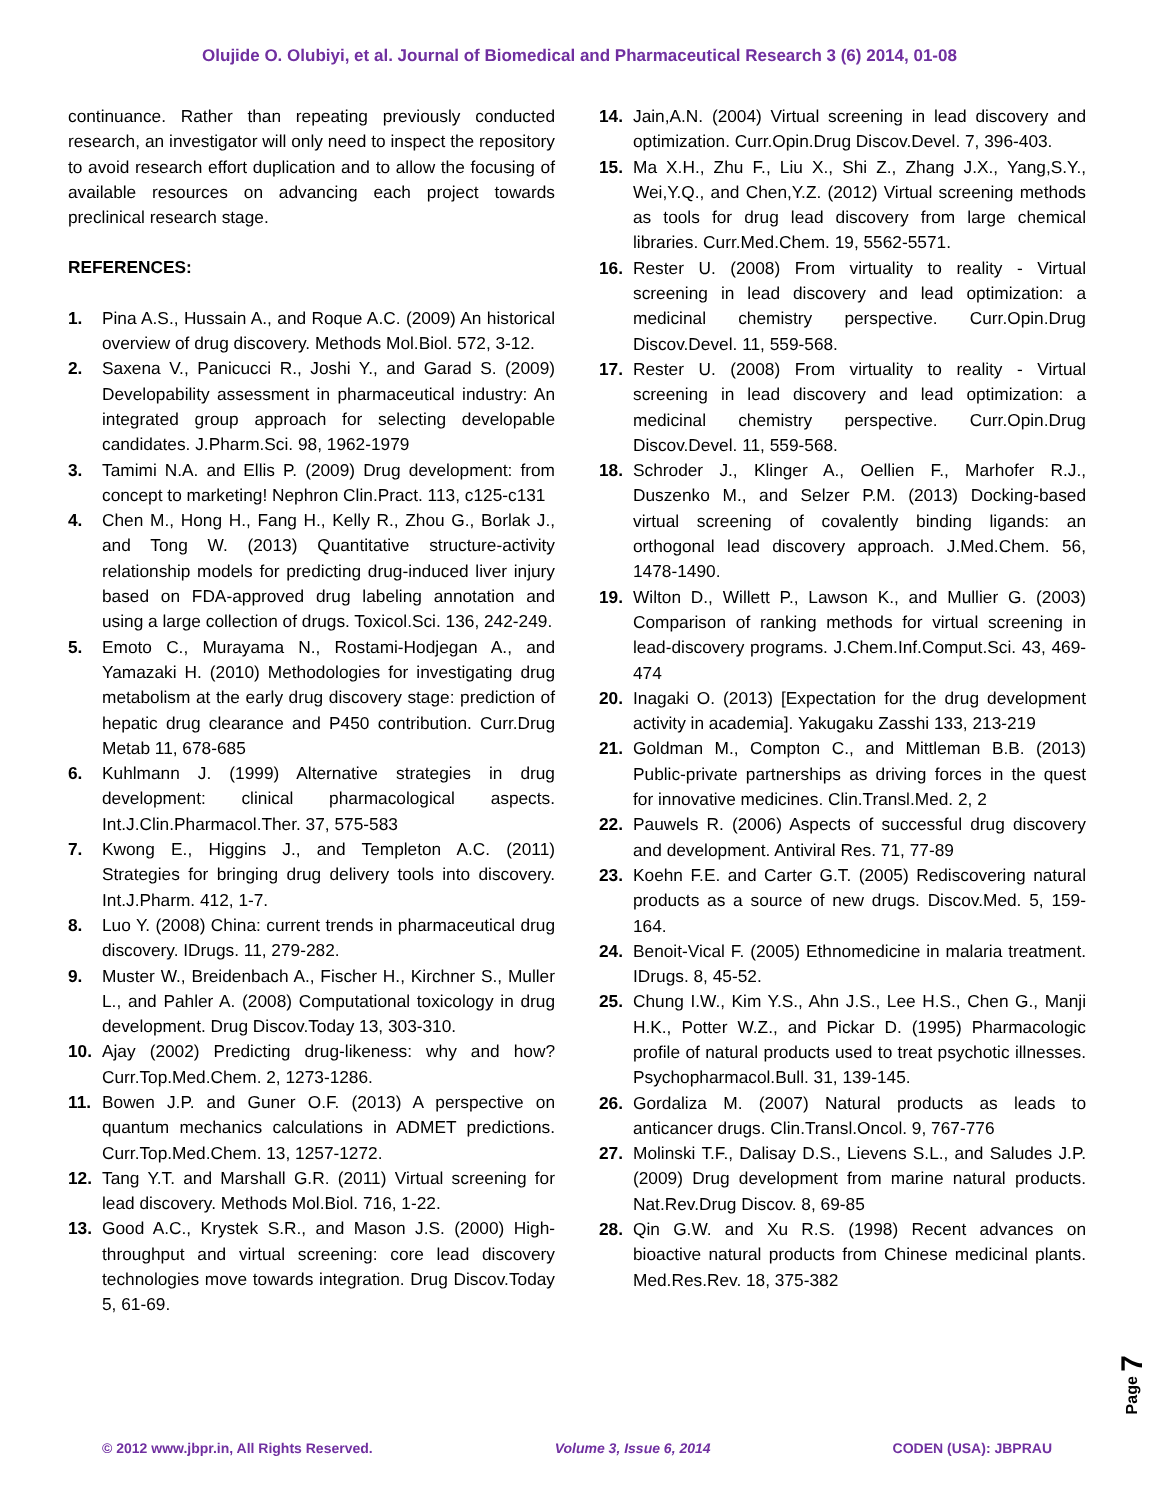Olujide O. Olubiyi, et al. Journal of Biomedical and Pharmaceutical Research 3 (6) 2014, 01-08
continuance. Rather than repeating previously conducted research, an investigator will only need to inspect the repository to avoid research effort duplication and to allow the focusing of available resources on advancing each project towards preclinical research stage.
REFERENCES:
1. Pina A.S., Hussain A., and Roque A.C. (2009) An historical overview of drug discovery. Methods Mol.Biol. 572, 3-12.
2. Saxena V., Panicucci R., Joshi Y., and Garad S. (2009) Developability assessment in pharmaceutical industry: An integrated group approach for selecting developable candidates. J.Pharm.Sci. 98, 1962-1979
3. Tamimi N.A. and Ellis P. (2009) Drug development: from concept to marketing! Nephron Clin.Pract. 113, c125-c131
4. Chen M., Hong H., Fang H., Kelly R., Zhou G., Borlak J., and Tong W. (2013) Quantitative structure-activity relationship models for predicting drug-induced liver injury based on FDA-approved drug labeling annotation and using a large collection of drugs. Toxicol.Sci. 136, 242-249.
5. Emoto C., Murayama N., Rostami-Hodjegan A., and Yamazaki H. (2010) Methodologies for investigating drug metabolism at the early drug discovery stage: prediction of hepatic drug clearance and P450 contribution. Curr.Drug Metab 11, 678-685
6. Kuhlmann J. (1999) Alternative strategies in drug development: clinical pharmacological aspects. Int.J.Clin.Pharmacol.Ther. 37, 575-583
7. Kwong E., Higgins J., and Templeton A.C. (2011) Strategies for bringing drug delivery tools into discovery. Int.J.Pharm. 412, 1-7.
8. Luo Y. (2008) China: current trends in pharmaceutical drug discovery. IDrugs. 11, 279-282.
9. Muster W., Breidenbach A., Fischer H., Kirchner S., Muller L., and Pahler A. (2008) Computational toxicology in drug development. Drug Discov.Today 13, 303-310.
10. Ajay (2002) Predicting drug-likeness: why and how? Curr.Top.Med.Chem. 2, 1273-1286.
11. Bowen J.P. and Guner O.F. (2013) A perspective on quantum mechanics calculations in ADMET predictions. Curr.Top.Med.Chem. 13, 1257-1272.
12. Tang Y.T. and Marshall G.R. (2011) Virtual screening for lead discovery. Methods Mol.Biol. 716, 1-22.
13. Good A.C., Krystek S.R., and Mason J.S. (2000) High-throughput and virtual screening: core lead discovery technologies move towards integration. Drug Discov.Today 5, 61-69.
14. Jain,A.N. (2004) Virtual screening in lead discovery and optimization. Curr.Opin.Drug Discov.Devel. 7, 396-403.
15. Ma X.H., Zhu F., Liu X., Shi Z., Zhang J.X., Yang,S.Y., Wei,Y.Q., and Chen,Y.Z. (2012) Virtual screening methods as tools for drug lead discovery from large chemical libraries. Curr.Med.Chem. 19, 5562-5571.
16. Rester U. (2008) From virtuality to reality - Virtual screening in lead discovery and lead optimization: a medicinal chemistry perspective. Curr.Opin.Drug Discov.Devel. 11, 559-568.
17. Rester U. (2008) From virtuality to reality - Virtual screening in lead discovery and lead optimization: a medicinal chemistry perspective. Curr.Opin.Drug Discov.Devel. 11, 559-568.
18. Schroder J., Klinger A., Oellien F., Marhofer R.J., Duszenko M., and Selzer P.M. (2013) Docking-based virtual screening of covalently binding ligands: an orthogonal lead discovery approach. J.Med.Chem. 56, 1478-1490.
19. Wilton D., Willett P., Lawson K., and Mullier G. (2003) Comparison of ranking methods for virtual screening in lead-discovery programs. J.Chem.Inf.Comput.Sci. 43, 469-474
20. Inagaki O. (2013) [Expectation for the drug development activity in academia]. Yakugaku Zasshi 133, 213-219
21. Goldman M., Compton C., and Mittleman B.B. (2013) Public-private partnerships as driving forces in the quest for innovative medicines. Clin.Transl.Med. 2, 2
22. Pauwels R. (2006) Aspects of successful drug discovery and development. Antiviral Res. 71, 77-89
23. Koehn F.E. and Carter G.T. (2005) Rediscovering natural products as a source of new drugs. Discov.Med. 5, 159-164.
24. Benoit-Vical F. (2005) Ethnomedicine in malaria treatment. IDrugs. 8, 45-52.
25. Chung I.W., Kim Y.S., Ahn J.S., Lee H.S., Chen G., Manji H.K., Potter W.Z., and Pickar D. (1995) Pharmacologic profile of natural products used to treat psychotic illnesses. Psychopharmacol.Bull. 31, 139-145.
26. Gordaliza M. (2007) Natural products as leads to anticancer drugs. Clin.Transl.Oncol. 9, 767-776
27. Molinski T.F., Dalisay D.S., Lievens S.L., and Saludes J.P. (2009) Drug development from marine natural products. Nat.Rev.Drug Discov. 8, 69-85
28. Qin G.W. and Xu R.S. (1998) Recent advances on bioactive natural products from Chinese medicinal plants. Med.Res.Rev. 18, 375-382
Page 7
© 2012 www.jbpr.in, All Rights Reserved. Volume 3, Issue 6, 2014 CODEN (USA): JBPRAU